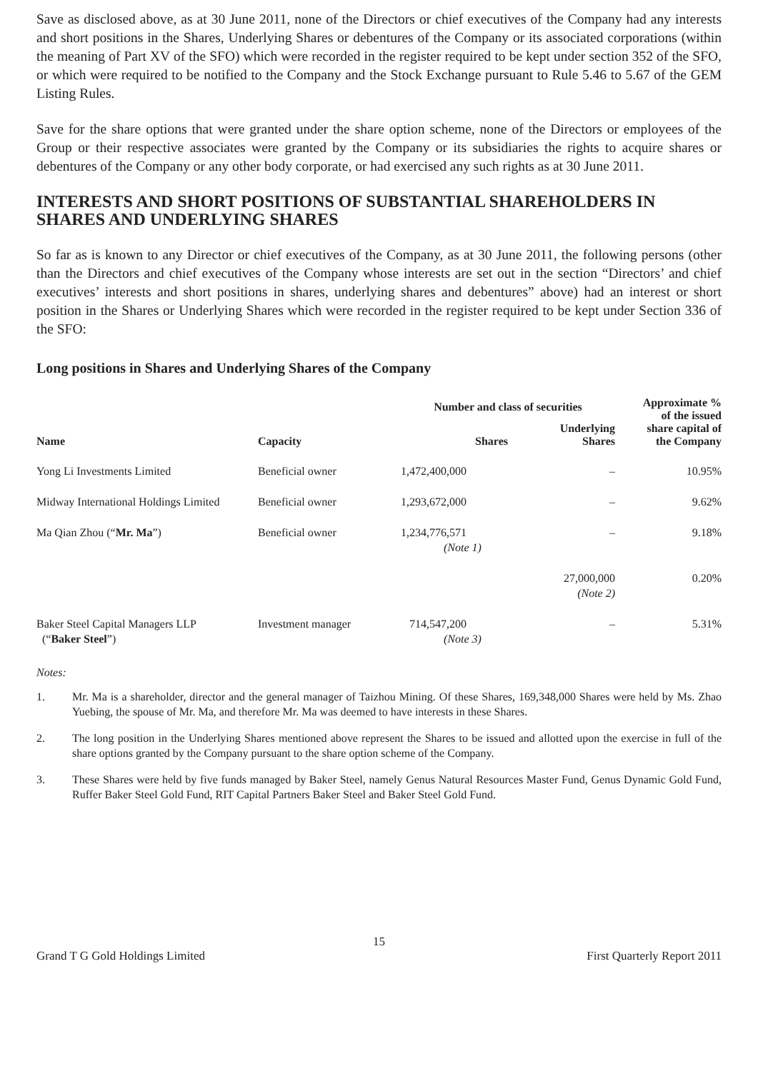Save as disclosed above, as at 30 June 2011, none of the Directors or chief executives of the Company had any interests and short positions in the Shares, Underlying Shares or debentures of the Company or its associated corporations (within the meaning of Part XV of the SFO) which were recorded in the register required to be kept under section 352 of the SFO, or which were required to be notified to the Company and the Stock Exchange pursuant to Rule 5.46 to 5.67 of the GEM Listing Rules.
Save for the share options that were granted under the share option scheme, none of the Directors or employees of the Group or their respective associates were granted by the Company or its subsidiaries the rights to acquire shares or debentures of the Company or any other body corporate, or had exercised any such rights as at 30 June 2011.
INTERESTS AND SHORT POSITIONS OF SUBSTANTIAL SHAREHOLDERS IN SHARES AND UNDERLYING SHARES
So far as is known to any Director or chief executives of the Company, as at 30 June 2011, the following persons (other than the Directors and chief executives of the Company whose interests are set out in the section “Directors’ and chief executives’ interests and short positions in shares, underlying shares and debentures” above) had an interest or short position in the Shares or Underlying Shares which were recorded in the register required to be kept under Section 336 of the SFO:
Long positions in Shares and Underlying Shares of the Company
| Name | Capacity | Number and class of securities | | Approximate % of the issued share capital of the Company |
| --- | --- | --- | --- | --- |
| | | Shares | Underlying Shares | |
| Yong Li Investments Limited | Beneficial owner | 1,472,400,000 | – | 10.95% |
| Midway International Holdings Limited | Beneficial owner | 1,293,672,000 | – | 9.62% |
| Ma Qian Zhou (“ Mr. Ma ”) | Beneficial owner | 1,234,776,571 (Note 1) | – | 9.18% |
| | | | 27,000,000 (Note 2) | 0.20% |
| Baker Steel Capital Managers LLP (“ Baker Steel ”) | Investment manager | 714,547,200 (Note 3) | – | 5.31% |
Notes:
1. Mr. Ma is a shareholder, director and the general manager of Taizhou Mining. Of these Shares, 169,348,000 Shares were held by Ms. Zhao Yuebing, the spouse of Mr. Ma, and therefore Mr. Ma was deemed to have interests in these Shares.
2. The long position in the Underlying Shares mentioned above represent the Shares to be issued and allotted upon the exercise in full of the share options granted by the Company pursuant to the share option scheme of the Company.
3. These Shares were held by five funds managed by Baker Steel, namely Genus Natural Resources Master Fund, Genus Dynamic Gold Fund, Ruffer Baker Steel Gold Fund, RIT Capital Partners Baker Steel and Baker Steel Gold Fund.
15
Grand T G Gold Holdings Limited First Quarterly Report 2011